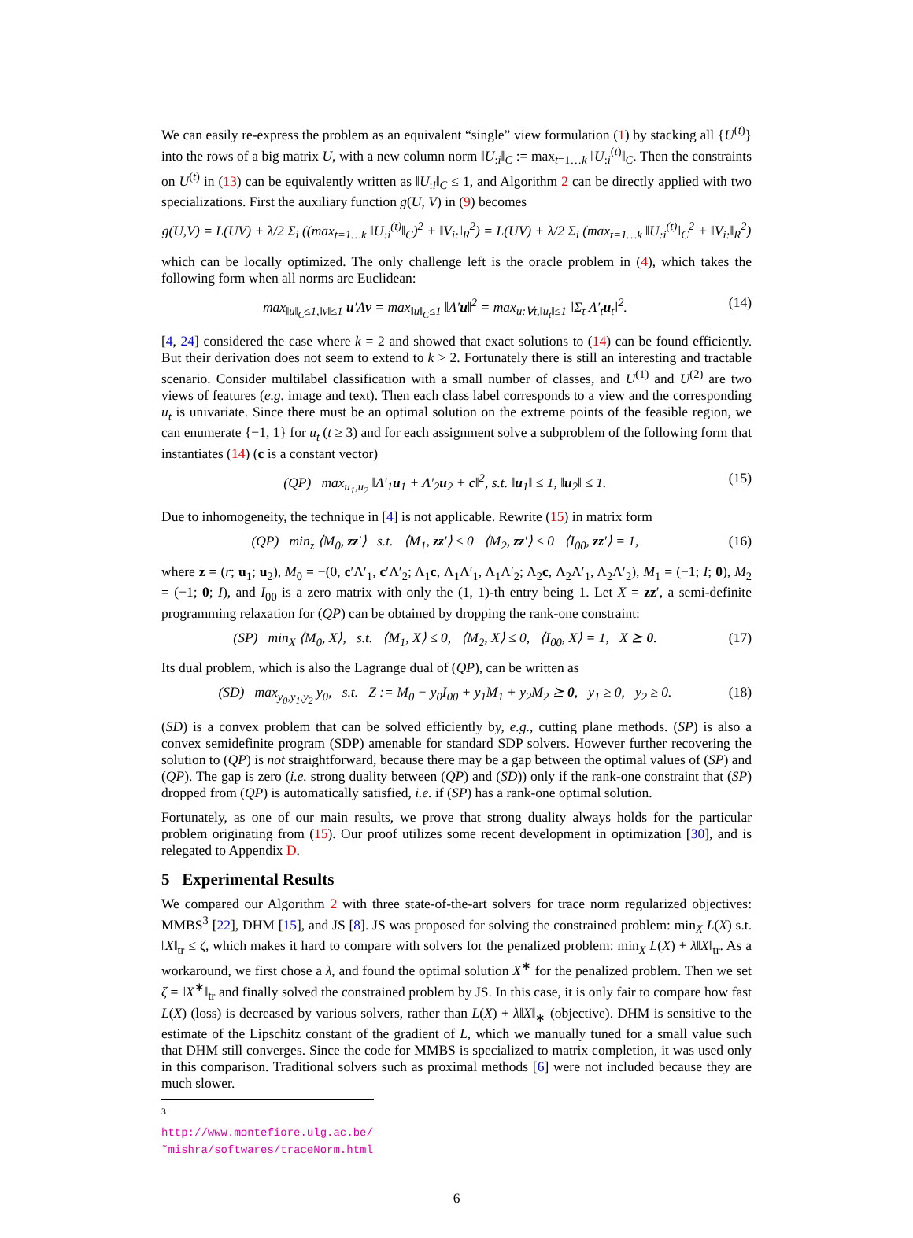We can easily re-express the problem as an equivalent “single” view formulation (1) by stacking all {U<sup>(t)</sup>} into the rows of a big matrix U, with a new column norm ‖U<sub>:i</sub>‖<sub>C</sub> := max<sub>t=1…k</sub> ‖U<sub>:i</sub><sup>(t)</sup>‖<sub>C</sub>. Then the constraints on U<sup>(t)</sup> in (13) can be equivalently written as ‖U<sub>:i</sub>‖<sub>C</sub> ≤ 1, and Algorithm 2 can be directly applied with two specializations. First the auxiliary function g(U, V) in (9) becomes
g(U,V) = L(UV) + λ/2 Σ<sub>i</sub> ((max<sub>t=1…k</sub> ‖U<sub>:i</sub><sup>(t)</sup>‖<sub>C</sub>)<sup>2</sup> + ‖V<sub>i:</sub>‖<sub>R</sub><sup>2</sup>) = L(UV) + λ/2 Σ<sub>i</sub> (max<sub>t=1…k</sub> ‖U<sub>:i</sub><sup>(t)</sup>‖<sub>C</sub><sup>2</sup> + ‖V<sub>i:</sub>‖<sub>R</sub><sup>2</sup>)
which can be locally optimized. The only challenge left is the oracle problem in (4), which takes the following form when all norms are Euclidean:
max<sub>‖u‖<sub>C</sub>≤1,‖v‖≤1</sub> u′Λv = max<sub>‖u‖<sub>C</sub>≤1</sub> ‖Λ′u‖<sup>2</sup> = max<sub>u:∀t,‖u<sub>t</sub>‖≤1</sub> ‖Σ<sub>t</sub> Λ′<sub>t</sub>u<sub>t</sub>‖<sup>2</sup>. (14)
[4, 24] considered the case where k = 2 and showed that exact solutions to (14) can be found efficiently. But their derivation does not seem to extend to k > 2. Fortunately there is still an interesting and tractable scenario. Consider multilabel classification with a small number of classes, and U<sup>(1)</sup> and U<sup>(2)</sup> are two views of features (e.g. image and text). Then each class label corresponds to a view and the corresponding u<sub>t</sub> is univariate. Since there must be an optimal solution on the extreme points of the feasible region, we can enumerate {−1, 1} for u<sub>t</sub> (t ≥ 3) and for each assignment solve a subproblem of the following form that instantiates (14) (c is a constant vector)
(QP) max<sub>u<sub>1</sub>,u<sub>2</sub></sub> ‖Λ′<sub>1</sub>u<sub>1</sub> + Λ′<sub>2</sub>u<sub>2</sub> + c‖<sup>2</sup>, s.t. ‖u<sub>1</sub>‖ ≤ 1, ‖u<sub>2</sub>‖ ≤ 1. (15)
Due to inhomogeneity, the technique in [4] is not applicable. Rewrite (15) in matrix form
(QP) min<sub>z</sub> ⟨M<sub>0</sub>, zz′⟩ s.t. ⟨M<sub>1</sub>, zz′⟩ ≤ 0 ⟨M<sub>2</sub>, zz′⟩ ≤ 0 ⟨I<sub>00</sub>, zz′⟩ = 1, (16)
where z = (r; u<sub>1</sub>; u<sub>2</sub>), M<sub>0</sub> = −(0, c′Λ′<sub>1</sub>, c′Λ′<sub>2</sub>; Λ<sub>1</sub>c, Λ<sub>1</sub>Λ′<sub>1</sub>, Λ<sub>1</sub>Λ′<sub>2</sub>; Λ<sub>2</sub>c, Λ<sub>2</sub>Λ′<sub>1</sub>, Λ<sub>2</sub>Λ′<sub>2</sub>), M<sub>1</sub> = (−1; I; 0), M<sub>2</sub> = (−1; 0; I), and I<sub>00</sub> is a zero matrix with only the (1, 1)-th entry being 1. Let X = zz′, a semi-definite programming relaxation for (QP) can be obtained by dropping the rank-one constraint:
(SP) min<sub>X</sub> ⟨M<sub>0</sub>, X⟩, s.t. ⟨M<sub>1</sub>, X⟩ ≤ 0, ⟨M<sub>2</sub>, X⟩ ≤ 0, ⟨I<sub>00</sub>, X⟩ = 1, X ⪰ 0. (17)
Its dual problem, which is also the Lagrange dual of (QP), can be written as
(SD) max<sub>y<sub>0</sub>,y<sub>1</sub>,y<sub>2</sub></sub> y<sub>0</sub>, s.t. Z := M<sub>0</sub> − y<sub>0</sub>I<sub>00</sub> + y<sub>1</sub>M<sub>1</sub> + y<sub>2</sub>M<sub>2</sub> ⪰ 0, y<sub>1</sub> ≥ 0, y<sub>2</sub> ≥ 0. (18)
(SD) is a convex problem that can be solved efficiently by, e.g., cutting plane methods. (SP) is also a convex semidefinite program (SDP) amenable for standard SDP solvers. However further recovering the solution to (QP) is not straightforward, because there may be a gap between the optimal values of (SP) and (QP). The gap is zero (i.e. strong duality between (QP) and (SD)) only if the rank-one constraint that (SP) dropped from (QP) is automatically satisfied, i.e. if (SP) has a rank-one optimal solution.
Fortunately, as one of our main results, we prove that strong duality always holds for the particular problem originating from (15). Our proof utilizes some recent development in optimization [30], and is relegated to Appendix D.
5 Experimental Results
We compared our Algorithm 2 with three state-of-the-art solvers for trace norm regularized objectives: MMBS<sup>3</sup> [22], DHM [15], and JS [8]. JS was proposed for solving the constrained problem: min<sub>X</sub> L(X) s.t. ‖X‖<sub>tr</sub> ≤ ζ, which makes it hard to compare with solvers for the penalized problem: min<sub>X</sub> L(X) + λ‖X‖<sub>tr</sub>. As a workaround, we first chose a λ, and found the optimal solution X<sup>∗</sup> for the penalized problem. Then we set ζ = ‖X<sup>∗</sup>‖<sub>tr</sub> and finally solved the constrained problem by JS. In this case, it is only fair to compare how fast L(X) (loss) is decreased by various solvers, rather than L(X) + λ‖X‖<sub>∗</sub> (objective). DHM is sensitive to the estimate of the Lipschitz constant of the gradient of L, which we manually tuned for a small value such that DHM still converges. Since the code for MMBS is specialized to matrix completion, it was used only in this comparison. Traditional solvers such as proximal methods [6] were not included because they are much slower.
<sup>3</sup> http://www.montefiore.ulg.ac.be/˜mishra/softwares/traceNorm.html
6